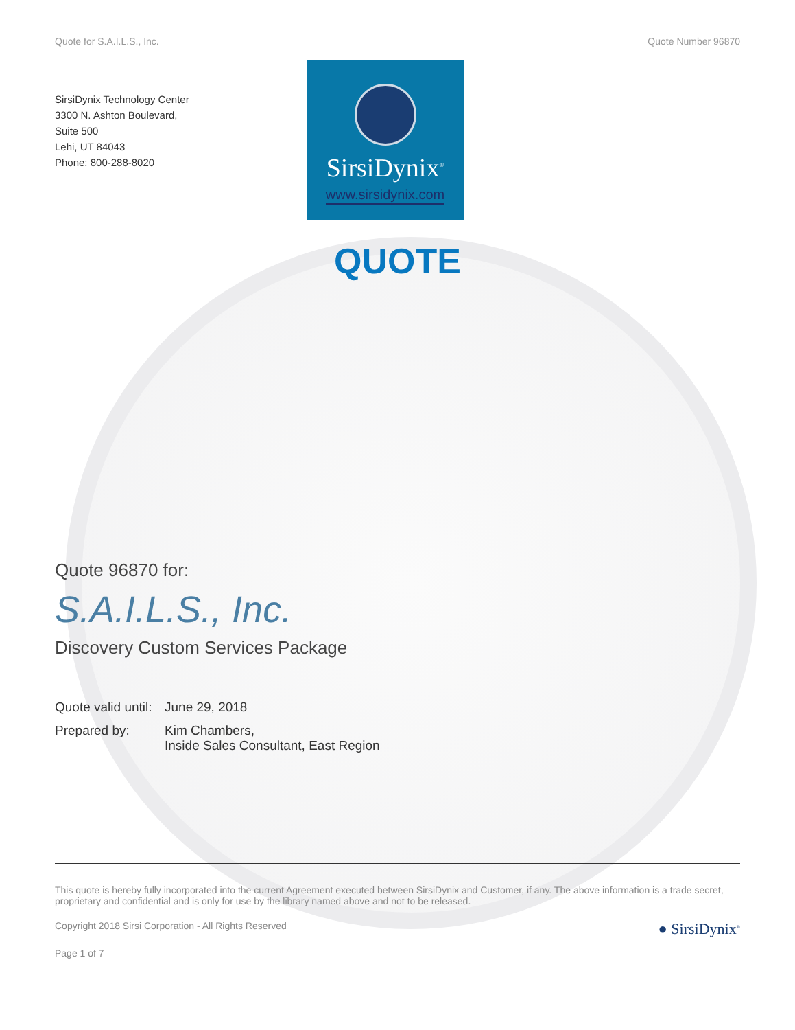Quote for S.A.I.L.S., Inc. Quote Number 96870
SirsiDynix Technology Center
3300 N. Ashton Boulevard,
Suite 500
Lehi, UT 84043
Phone: 800-288-8020
SirsiDynix<sup>®</sup>
www.sirsidynix.com
QUOTE
Quote 96870 for:
S.A.I.L.S., Inc.
Discovery Custom Services Package
Quote valid until: June 29, 2018
Prepared by: Kim Chambers,
Inside Sales Consultant, East Region
This quote is hereby fully incorporated into the current Agreement executed between SirsiDynix and Customer, if any. The above information is a trade secret, proprietary and confidential and is only for use by the library named above and not to be released.
Copyright 2018 Sirsi Corporation - All Rights Reserved ● SirsiDynix<sup>®</sup>
Page 1 of 7